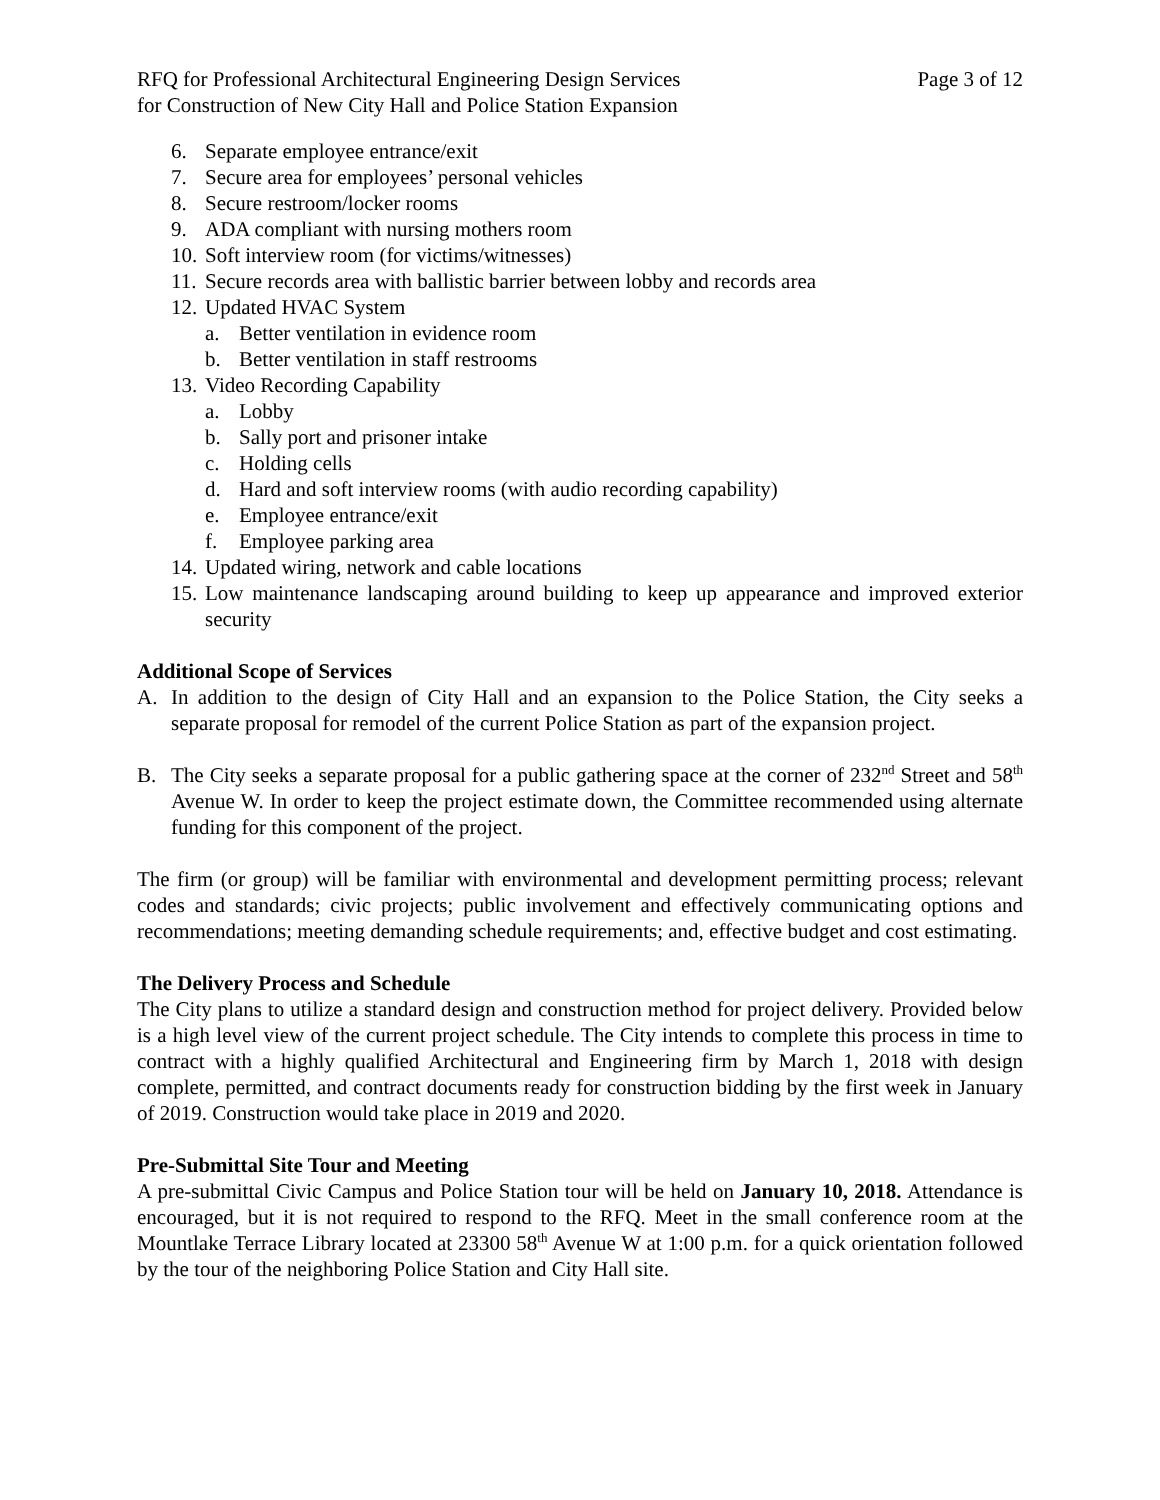RFQ for Professional Architectural Engineering Design Services
for Construction of New City Hall and Police Station Expansion
Page 3 of 12
6. Separate employee entrance/exit
7. Secure area for employees’ personal vehicles
8. Secure restroom/locker rooms
9. ADA compliant with nursing mothers room
10. Soft interview room (for victims/witnesses)
11. Secure records area with ballistic barrier between lobby and records area
12. Updated HVAC System
a. Better ventilation in evidence room
b. Better ventilation in staff restrooms
13. Video Recording Capability
a. Lobby
b. Sally port and prisoner intake
c. Holding cells
d. Hard and soft interview rooms (with audio recording capability)
e. Employee entrance/exit
f. Employee parking area
14. Updated wiring, network and cable locations
15.
Low maintenance landscaping around building to keep up appearance and improved exterior security
Additional Scope of Services
A. In addition to the design of City Hall and an expansion to the Police Station, the City seeks a separate proposal for remodel of the current Police Station as part of the expansion project.
B. The City seeks a separate proposal for a public gathering space at the corner of 232<sup>nd</sup> Street and 58<sup>th</sup> Avenue W. In order to keep the project estimate down, the Committee recommended using alternate funding for this component of the project.
The firm (or group) will be familiar with environmental and development permitting process; relevant codes and standards; civic projects; public involvement and effectively communicating options and recommendations; meeting demanding schedule requirements; and, effective budget and cost estimating.
The Delivery Process and Schedule
The City plans to utilize a standard design and construction method for project delivery. Provided below is a high level view of the current project schedule. The City intends to complete this process in time to contract with a highly qualified Architectural and Engineering firm by March 1, 2018 with design complete, permitted, and contract documents ready for construction bidding by the first week in January of 2019. Construction would take place in 2019 and 2020.
Pre-Submittal Site Tour and Meeting
A pre-submittal Civic Campus and Police Station tour will be held on January 10, 2018. Attendance is encouraged, but it is not required to respond to the RFQ. Meet in the small conference room at the Mountlake Terrace Library located at 23300 58<sup>th</sup> Avenue W at 1:00 p.m. for a quick orientation followed by the tour of the neighboring Police Station and City Hall site.